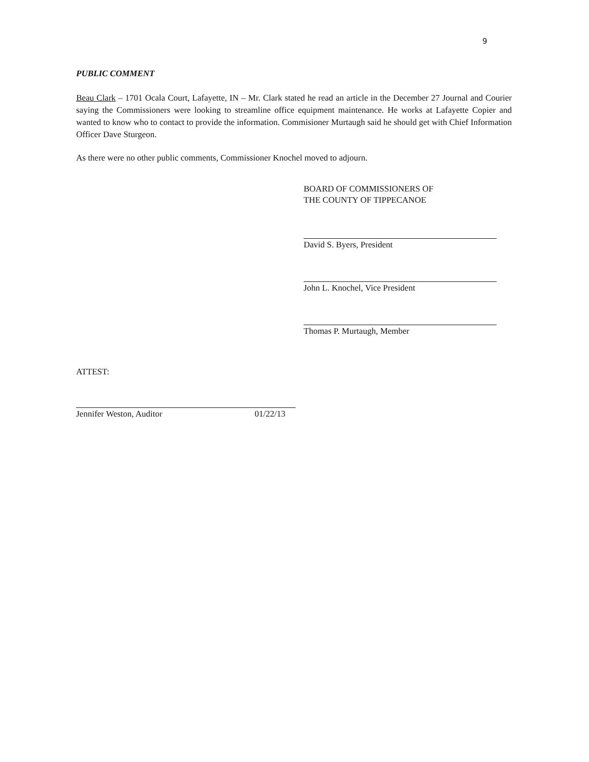9
PUBLIC COMMENT
Beau Clark – 1701 Ocala Court, Lafayette, IN – Mr. Clark stated he read an article in the December 27 Journal and Courier saying the Commissioners were looking to streamline office equipment maintenance. He works at Lafayette Copier and wanted to know who to contact to provide the information. Commisioner Murtaugh said he should get with Chief Information Officer Dave Sturgeon.
As there were no other public comments, Commissioner Knochel moved to adjourn.
BOARD OF COMMISSIONERS OF
THE COUNTY OF TIPPECANOE
David S. Byers, President
John L. Knochel, Vice President
Thomas P. Murtaugh, Member
ATTEST:
Jennifer Weston, Auditor 01/22/13